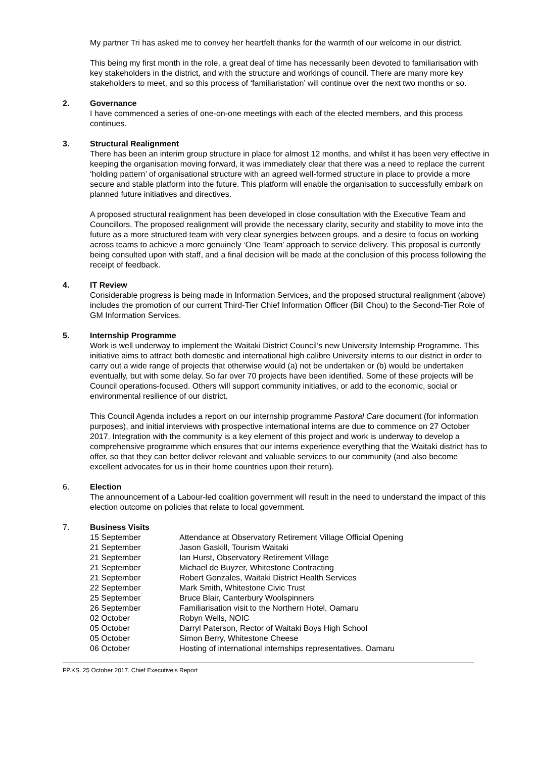My partner Tri has asked me to convey her heartfelt thanks for the warmth of our welcome in our district.
This being my first month in the role, a great deal of time has necessarily been devoted to familiarisation with key stakeholders in the district, and with the structure and workings of council. There are many more key stakeholders to meet, and so this process of ‘familiaristation’ will continue over the next two months or so.
2. Governance
I have commenced a series of one-on-one meetings with each of the elected members, and this process continues.
3. Structural Realignment
There has been an interim group structure in place for almost 12 months, and whilst it has been very effective in keeping the organisation moving forward, it was immediately clear that there was a need to replace the current ‘holding pattern’ of organisational structure with an agreed well-formed structure in place to provide a more secure and stable platform into the future. This platform will enable the organisation to successfully embark on planned future initiatives and directives.
A proposed structural realignment has been developed in close consultation with the Executive Team and Councillors. The proposed realignment will provide the necessary clarity, security and stability to move into the future as a more structured team with very clear synergies between groups, and a desire to focus on working across teams to achieve a more genuinely ‘One Team’ approach to service delivery. This proposal is currently being consulted upon with staff, and a final decision will be made at the conclusion of this process following the receipt of feedback.
4. IT Review
Considerable progress is being made in Information Services, and the proposed structural realignment (above) includes the promotion of our current Third-Tier Chief Information Officer (Bill Chou) to the Second-Tier Role of GM Information Services.
5. Internship Programme
Work is well underway to implement the Waitaki District Council’s new University Internship Programme. This initiative aims to attract both domestic and international high calibre University interns to our district in order to carry out a wide range of projects that otherwise would (a) not be undertaken or (b) would be undertaken eventually, but with some delay. So far over 70 projects have been identified. Some of these projects will be Council operations-focused. Others will support community initiatives, or add to the economic, social or environmental resilience of our district.
This Council Agenda includes a report on our internship programme Pastoral Care document (for information purposes), and initial interviews with prospective international interns are due to commence on 27 October 2017. Integration with the community is a key element of this project and work is underway to develop a comprehensive programme which ensures that our interns experience everything that the Waitaki district has to offer, so that they can better deliver relevant and valuable services to our community (and also become excellent advocates for us in their home countries upon their return).
6. Election
The announcement of a Labour-led coalition government will result in the need to understand the impact of this election outcome on policies that relate to local government.
7. Business Visits
| 15 September | Attendance at Observatory Retirement Village Official Opening |
| 21 September | Jason Gaskill, Tourism Waitaki |
| 21 September | Ian Hurst, Observatory Retirement Village |
| 21 September | Michael de Buyzer, Whitestone Contracting |
| 21 September | Robert Gonzales, Waitaki District Health Services |
| 22 September | Mark Smith, Whitestone Civic Trust |
| 25 September | Bruce Blair, Canterbury Woolspinners |
| 26 September | Familiarisation visit to the Northern Hotel, Oamaru |
| 02 October | Robyn Wells, NOIC |
| 05 October | Darryl Paterson, Rector of Waitaki Boys High School |
| 05 October | Simon Berry, Whitestone Cheese |
| 06 October | Hosting of international internships representatives, Oamaru |
FP.KS. 25 October 2017. Chief Executive’s Report